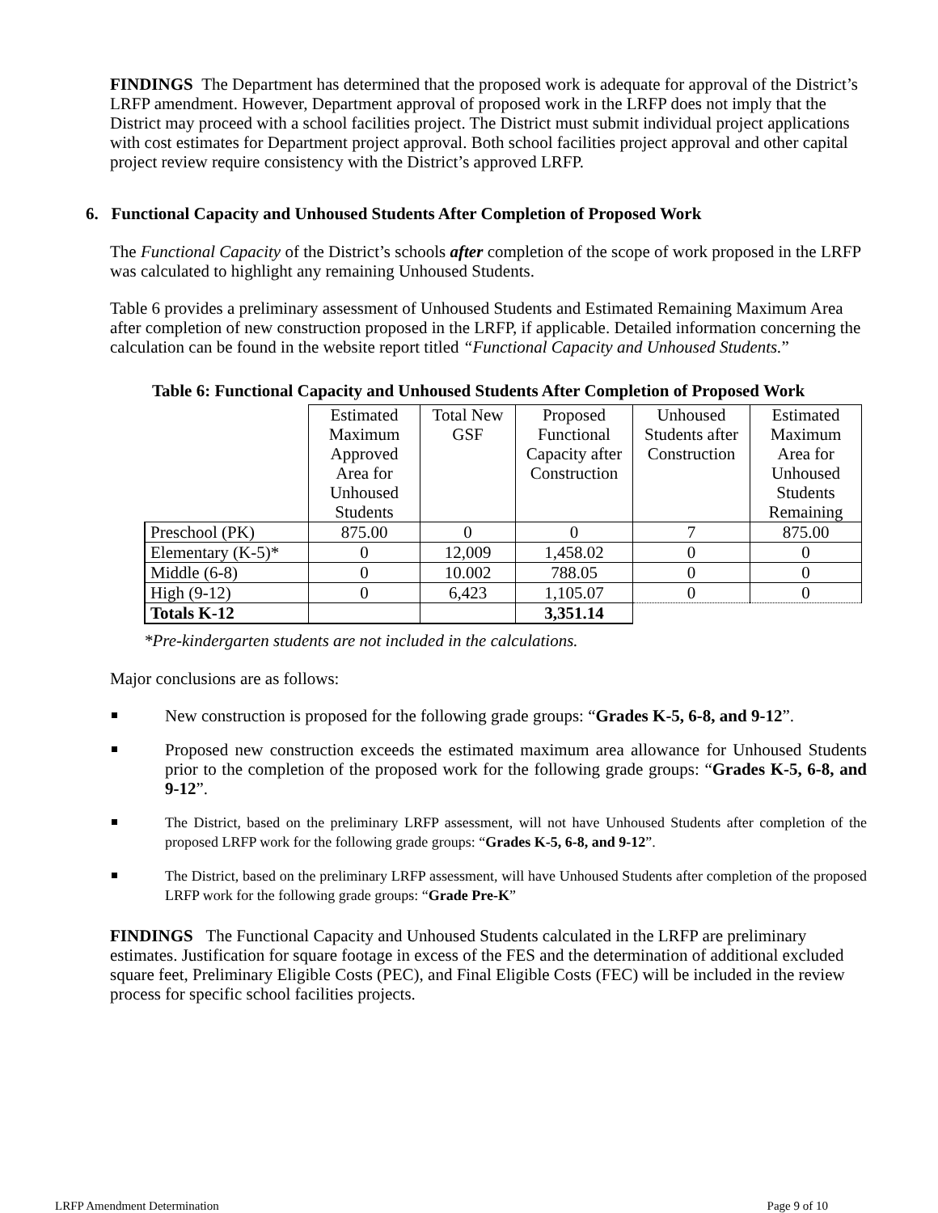FINDINGS The Department has determined that the proposed work is adequate for approval of the District’s LRFP amendment. However, Department approval of proposed work in the LRFP does not imply that the District may proceed with a school facilities project. The District must submit individual project applications with cost estimates for Department project approval. Both school facilities project approval and other capital project review require consistency with the District’s approved LRFP.
6. Functional Capacity and Unhoused Students After Completion of Proposed Work
The Functional Capacity of the District’s schools after completion of the scope of work proposed in the LRFP was calculated to highlight any remaining Unhoused Students.
Table 6 provides a preliminary assessment of Unhoused Students and Estimated Remaining Maximum Area after completion of new construction proposed in the LRFP, if applicable. Detailed information concerning the calculation can be found in the website report titled “Functional Capacity and Unhoused Students.”
Table 6: Functional Capacity and Unhoused Students After Completion of Proposed Work
| | Estimated Maximum Approved Area for Unhoused Students | Total New GSF | Proposed Functional Capacity after Construction | Unhoused Students after Construction | Estimated Maximum Area for Unhoused Students Remaining |
| Preschool (PK) | 875.00 | 0 | 0 | 7 | 875.00 |
| Elementary (K-5)* | 0 | 12,009 | 1,458.02 | 0 | 0 |
| Middle (6-8) | 0 | 10.002 | 788.05 | 0 | 0 |
| High (9-12) | 0 | 6,423 | 1,105.07 | 0 | 0 |
| Totals K-12 | | | 3,351.14 | | |
*Pre-kindergarten students are not included in the calculations.
Major conclusions are as follows:
New construction is proposed for the following grade groups: “Grades K-5, 6-8, and 9-12”.
Proposed new construction exceeds the estimated maximum area allowance for Unhoused Students prior to the completion of the proposed work for the following grade groups: “Grades K-5, 6-8, and 9-12”.
The District, based on the preliminary LRFP assessment, will not have Unhoused Students after completion of the proposed LRFP work for the following grade groups: “Grades K-5, 6-8, and 9-12”.
The District, based on the preliminary LRFP assessment, will have Unhoused Students after completion of the proposed LRFP work for the following grade groups: “Grade Pre-K”
FINDINGS The Functional Capacity and Unhoused Students calculated in the LRFP are preliminary estimates. Justification for square footage in excess of the FES and the determination of additional excluded square feet, Preliminary Eligible Costs (PEC), and Final Eligible Costs (FEC) will be included in the review process for specific school facilities projects.
LRFP Amendment Determination Page 9 of 10